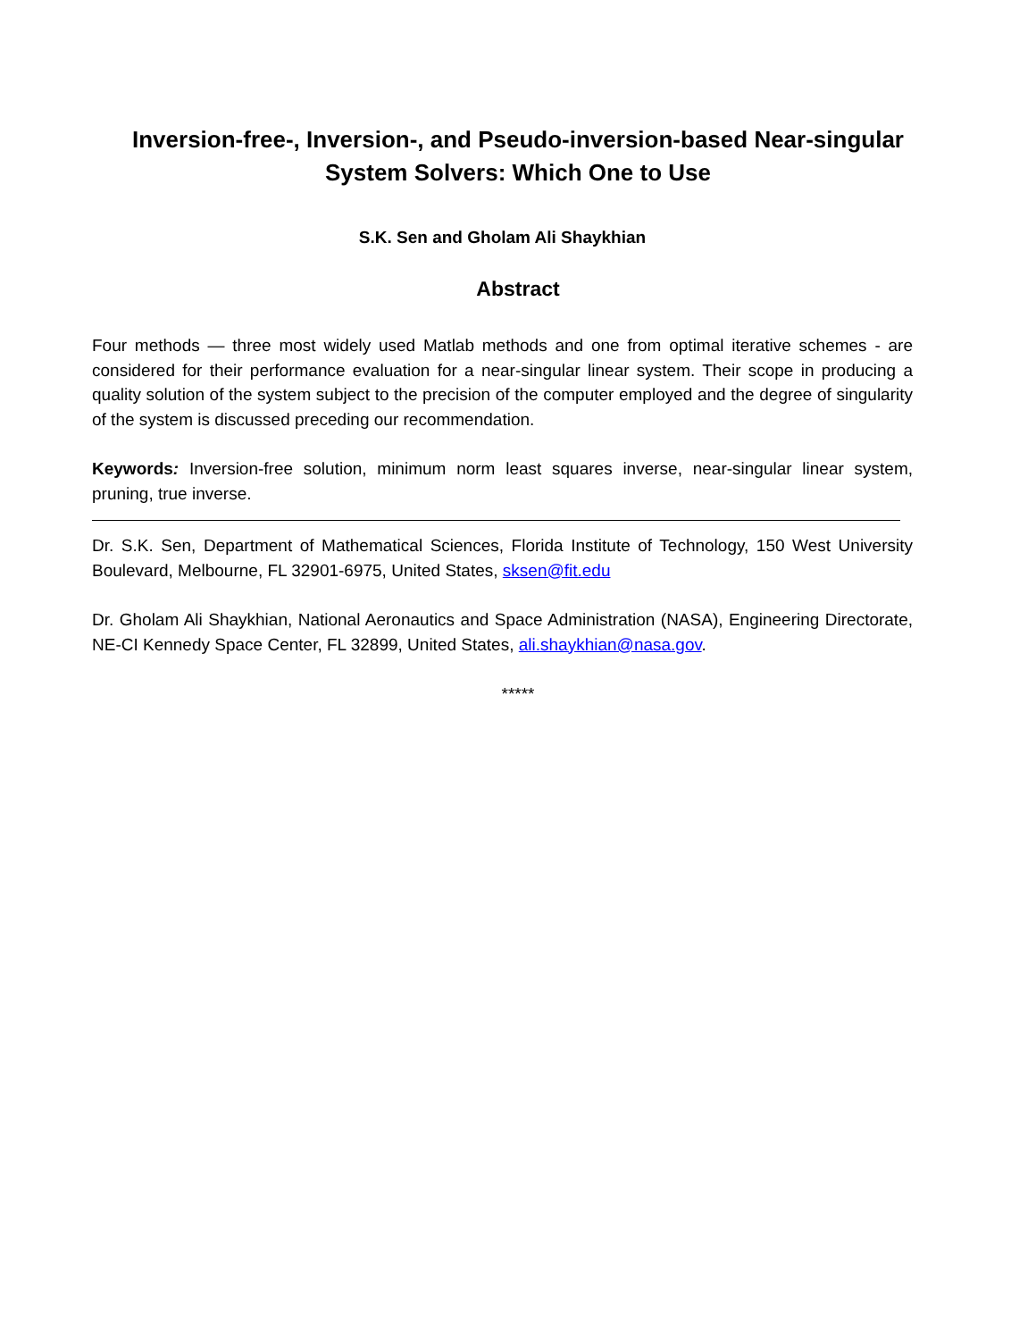Inversion-free-, Inversion-, and Pseudo-inversion-based Near-singular System Solvers: Which One to Use
S.K. Sen and Gholam Ali Shaykhian
Abstract
Four methods — three most widely used Matlab methods and one from optimal iterative schemes - are considered for their performance evaluation for a near-singular linear system. Their scope in producing a quality solution of the system subject to the precision of the computer employed and the degree of singularity of the system is discussed preceding our recommendation.
Keywords: Inversion-free solution, minimum norm least squares inverse, near-singular linear system, pruning, true inverse.
Dr. S.K. Sen, Department of Mathematical Sciences, Florida Institute of Technology, 150 West University Boulevard, Melbourne, FL 32901-6975, United States, sksen@fit.edu
Dr. Gholam Ali Shaykhian, National Aeronautics and Space Administration (NASA), Engineering Directorate, NE-CI Kennedy Space Center, FL 32899, United States, ali.shaykhian@nasa.gov.
*****